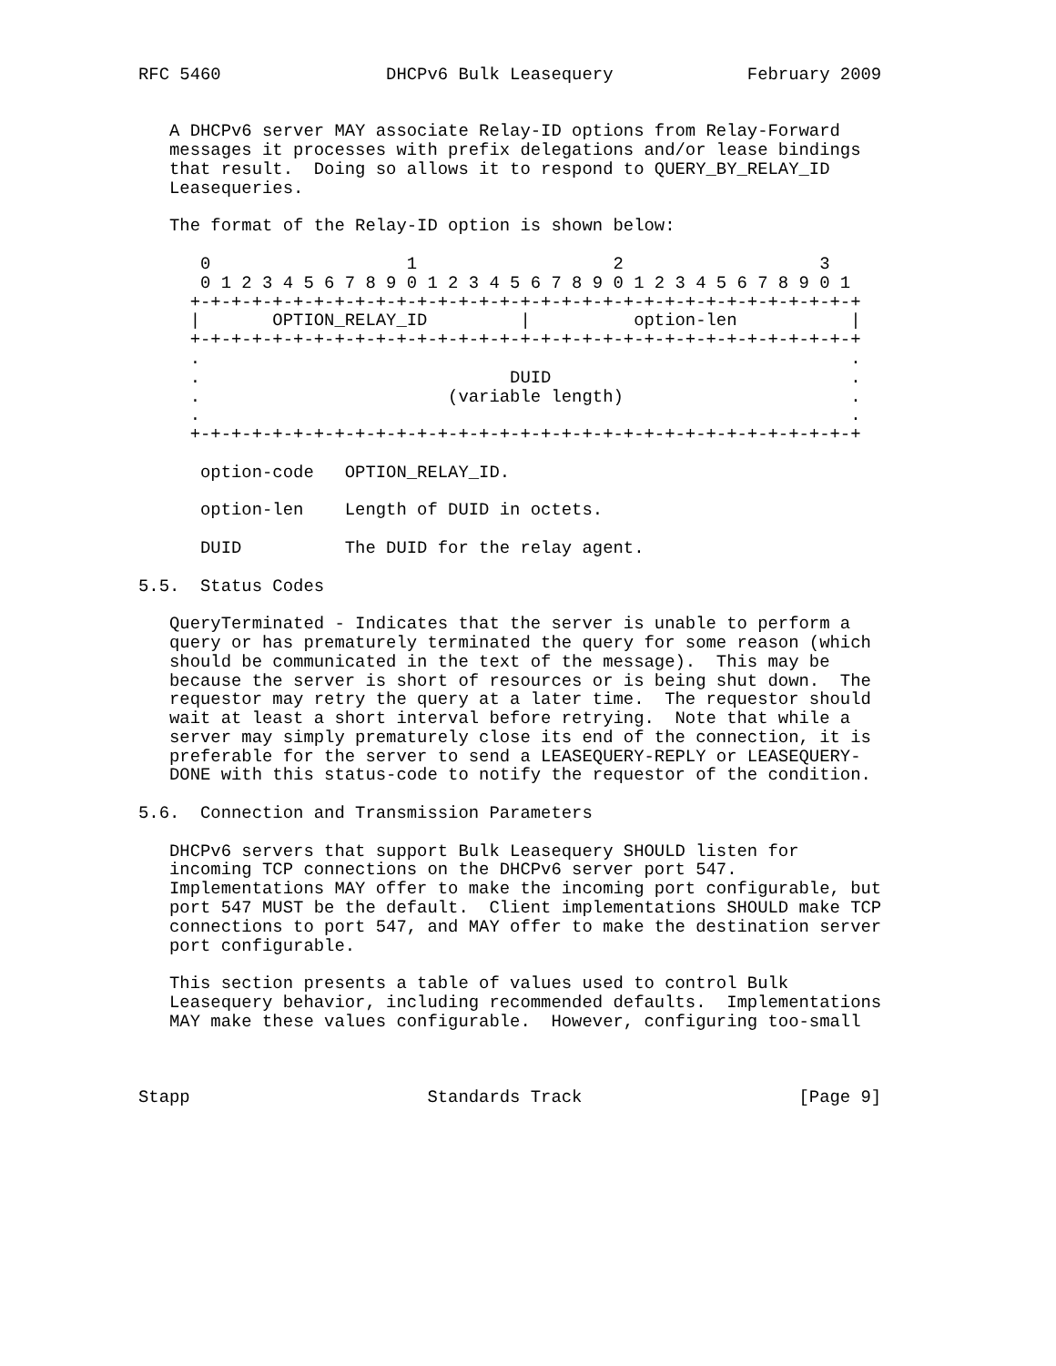RFC 5460                DHCPv6 Bulk Leasequery             February 2009


   A DHCPv6 server MAY associate Relay-ID options from Relay-Forward
   messages it processes with prefix delegations and/or lease bindings
   that result.  Doing so allows it to respond to QUERY_BY_RELAY_ID
   Leasequeries.

   The format of the Relay-ID option is shown below:

      0                   1                   2                   3
      0 1 2 3 4 5 6 7 8 9 0 1 2 3 4 5 6 7 8 9 0 1 2 3 4 5 6 7 8 9 0 1
     +-+-+-+-+-+-+-+-+-+-+-+-+-+-+-+-+-+-+-+-+-+-+-+-+-+-+-+-+-+-+-+-+
     |       OPTION_RELAY_ID         |          option-len           |
     +-+-+-+-+-+-+-+-+-+-+-+-+-+-+-+-+-+-+-+-+-+-+-+-+-+-+-+-+-+-+-+-+
     .                                                               .
     .                              DUID                             .
     .                        (variable length)                      .
     .                                                               .
     +-+-+-+-+-+-+-+-+-+-+-+-+-+-+-+-+-+-+-+-+-+-+-+-+-+-+-+-+-+-+-+-+

      option-code   OPTION_RELAY_ID.

      option-len    Length of DUID in octets.

      DUID          The DUID for the relay agent.

5.5.  Status Codes

   QueryTerminated - Indicates that the server is unable to perform a
   query or has prematurely terminated the query for some reason (which
   should be communicated in the text of the message).  This may be
   because the server is short of resources or is being shut down.  The
   requestor may retry the query at a later time.  The requestor should
   wait at least a short interval before retrying.  Note that while a
   server may simply prematurely close its end of the connection, it is
   preferable for the server to send a LEASEQUERY-REPLY or LEASEQUERY-
   DONE with this status-code to notify the requestor of the condition.

5.6.  Connection and Transmission Parameters

   DHCPv6 servers that support Bulk Leasequery SHOULD listen for
   incoming TCP connections on the DHCPv6 server port 547.
   Implementations MAY offer to make the incoming port configurable, but
   port 547 MUST be the default.  Client implementations SHOULD make TCP
   connections to port 547, and MAY offer to make the destination server
   port configurable.

   This section presents a table of values used to control Bulk
   Leasequery behavior, including recommended defaults.  Implementations
   MAY make these values configurable.  However, configuring too-small



Stapp                       Standards Track                     [Page 9]